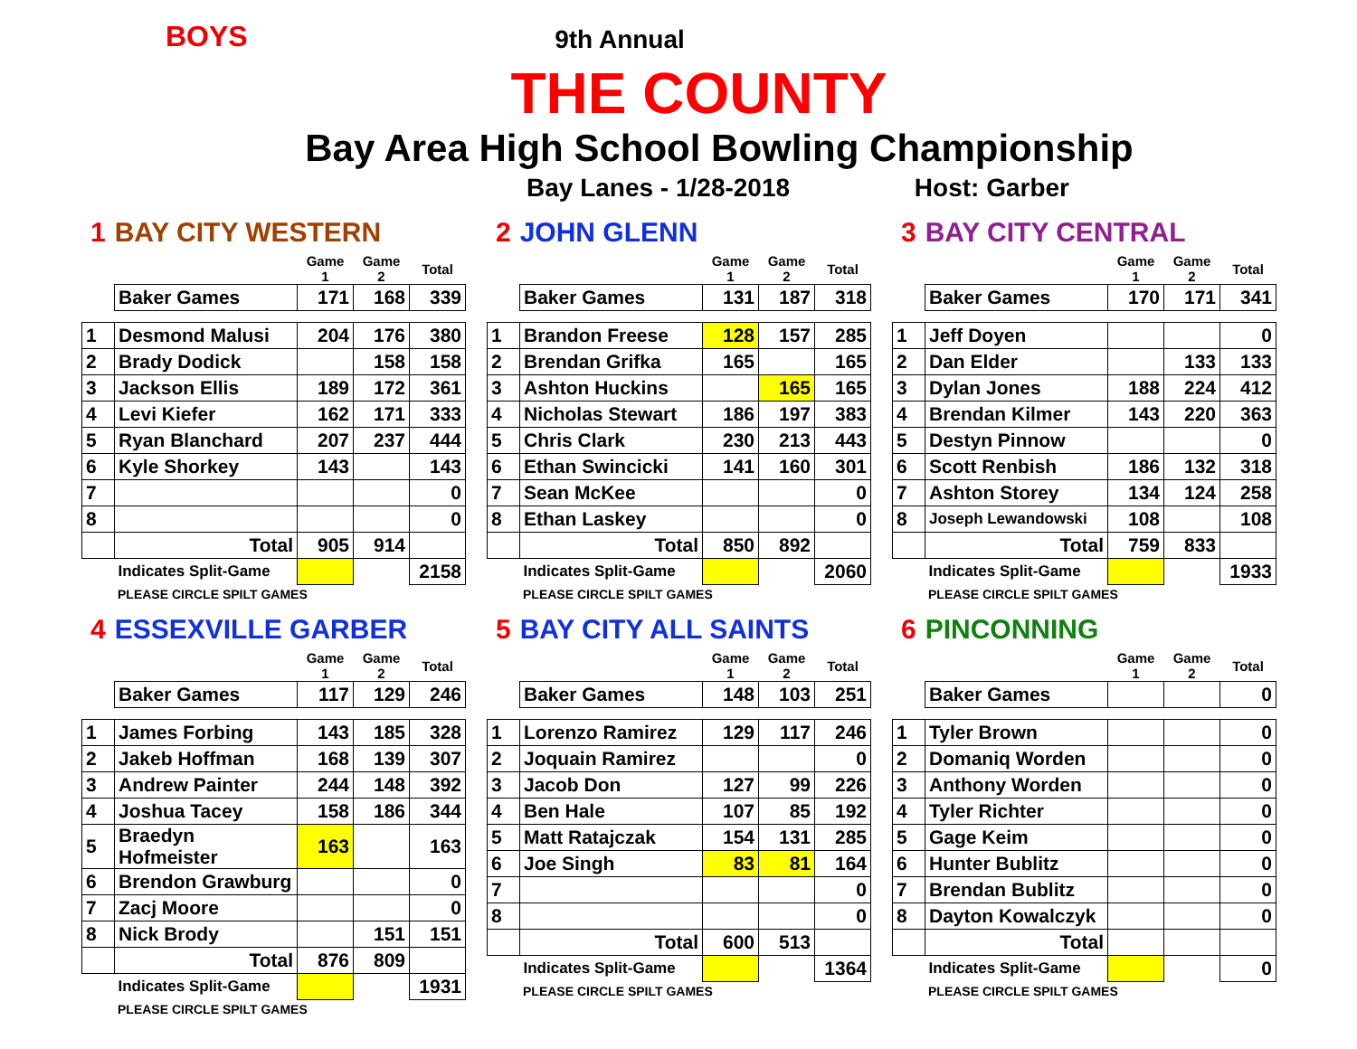BOYS
9th Annual
THE COUNTY
Bay Area High School Bowling Championship
Bay Lanes - 1/28-2018 Host: Garber
1 BAY CITY WESTERN
| | | Game 1 | Game 2 | Total |
| | Baker Games | 171 | 168 | 339 |
| 1 | Desmond Malusi | 204 | 176 | 380 |
| 2 | Brady Dodick | | 158 | 158 |
| 3 | Jackson Ellis | 189 | 172 | 361 |
| 4 | Levi Kiefer | 162 | 171 | 333 |
| 5 | Ryan Blanchard | 207 | 237 | 444 |
| 6 | Kyle Shorkey | 143 | | 143 |
| 7 | | | | 0 |
| 8 | | | | 0 |
| | Total | 905 | 914 | |
| | Indicates Split-Game | | | 2158 |
PLEASE CIRCLE SPILT GAMES
2 JOHN GLENN
| | | Game 1 | Game 2 | Total |
| | Baker Games | 131 | 187 | 318 |
| 1 | Brandon Freese | 128 | 157 | 285 |
| 2 | Brendan Grifka | 165 | | 165 |
| 3 | Ashton Huckins | | 165 | 165 |
| 4 | Nicholas Stewart | 186 | 197 | 383 |
| 5 | Chris Clark | 230 | 213 | 443 |
| 6 | Ethan Swincicki | 141 | 160 | 301 |
| 7 | Sean McKee | | | 0 |
| 8 | Ethan Laskey | | | 0 |
| | Total | 850 | 892 | |
| | Indicates Split-Game | | | 2060 |
PLEASE CIRCLE SPILT GAMES
3 BAY CITY CENTRAL
| | | Game 1 | Game 2 | Total |
| | Baker Games | 170 | 171 | 341 |
| 1 | Jeff Doyen | | | 0 |
| 2 | Dan Elder | | 133 | 133 |
| 3 | Dylan Jones | 188 | 224 | 412 |
| 4 | Brendan Kilmer | 143 | 220 | 363 |
| 5 | Destyn Pinnow | | | 0 |
| 6 | Scott Renbish | 186 | 132 | 318 |
| 7 | Ashton Storey | 134 | 124 | 258 |
| 8 | Joseph Lewandowski | 108 | | 108 |
| | Total | 759 | 833 | |
| | Indicates Split-Game | | | 1933 |
PLEASE CIRCLE SPILT GAMES
4 ESSEXVILLE GARBER
| | | Game 1 | Game 2 | Total |
| | Baker Games | 117 | 129 | 246 |
| 1 | James Forbing | 143 | 185 | 328 |
| 2 | Jakeb Hoffman | 168 | 139 | 307 |
| 3 | Andrew Painter | 244 | 148 | 392 |
| 4 | Joshua Tacey | 158 | 186 | 344 |
| 5 | Braedyn Hofmeister | 163 | | 163 |
| 6 | Brendon Grawburg | | | 0 |
| 7 | Zacj Moore | | | 0 |
| 8 | Nick Brody | | 151 | 151 |
| | Total | 876 | 809 | |
| | Indicates Split-Game | | | 1931 |
PLEASE CIRCLE SPILT GAMES
5 BAY CITY ALL SAINTS
| | | Game 1 | Game 2 | Total |
| | Baker Games | 148 | 103 | 251 |
| 1 | Lorenzo Ramirez | 129 | 117 | 246 |
| 2 | Joquain Ramirez | | | 0 |
| 3 | Jacob Don | 127 | 99 | 226 |
| 4 | Ben Hale | 107 | 85 | 192 |
| 5 | Matt Ratajczak | 154 | 131 | 285 |
| 6 | Joe Singh | 83 | 81 | 164 |
| 7 | | | | 0 |
| 8 | | | | 0 |
| | Total | 600 | 513 | |
| | Indicates Split-Game | | | 1364 |
PLEASE CIRCLE SPILT GAMES
6 PINCONNING
| | | Game 1 | Game 2 | Total |
| | Baker Games | | | 0 |
| 1 | Tyler Brown | | | 0 |
| 2 | Domaniq Worden | | | 0 |
| 3 | Anthony Worden | | | 0 |
| 4 | Tyler Richter | | | 0 |
| 5 | Gage Keim | | | 0 |
| 6 | Hunter Bublitz | | | 0 |
| 7 | Brendan Bublitz | | | 0 |
| 8 | Dayton Kowalczyk | | | 0 |
| | Total | | | |
| | Indicates Split-Game | | | 0 |
PLEASE CIRCLE SPILT GAMES